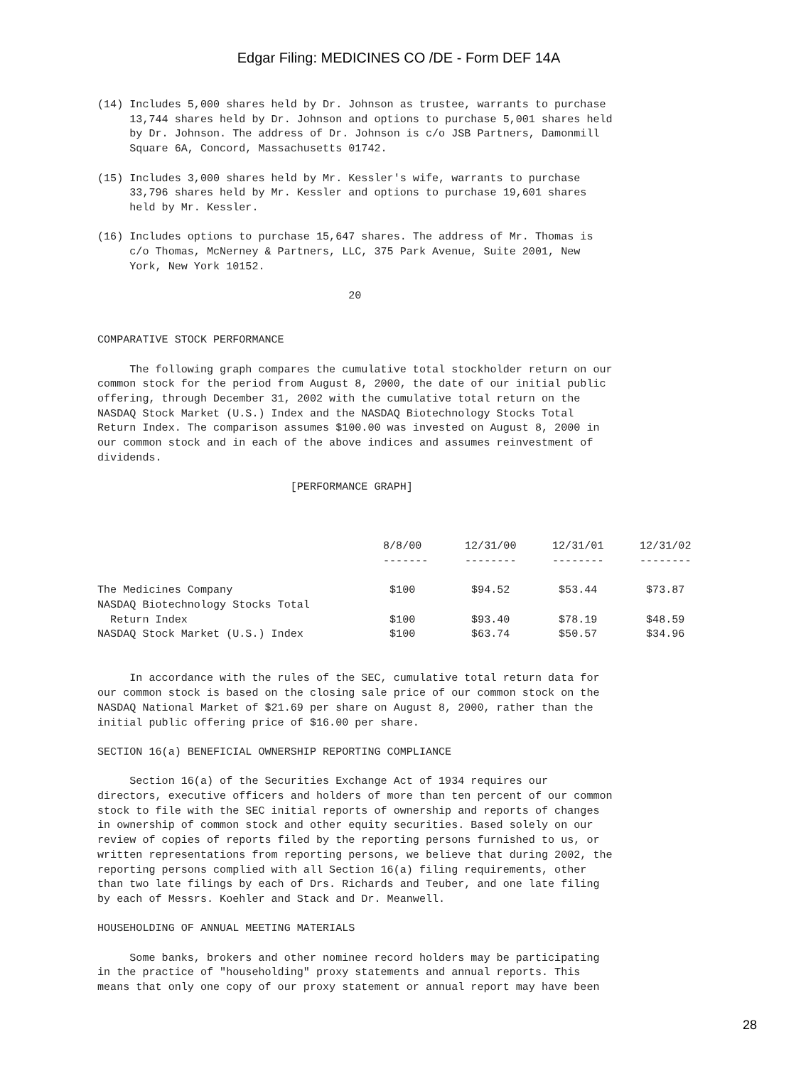Edgar Filing: MEDICINES CO /DE - Form DEF 14A
(14) Includes 5,000 shares held by Dr. Johnson as trustee, warrants to purchase 13,744 shares held by Dr. Johnson and options to purchase 5,001 shares held by Dr. Johnson. The address of Dr. Johnson is c/o JSB Partners, Damonmill Square 6A, Concord, Massachusetts 01742. (15) Includes 3,000 shares held by Mr. Kessler's wife, warrants to purchase 33,796 shares held by Mr. Kessler and options to purchase 19,601 shares held by Mr. Kessler. (16) Includes options to purchase 15,647 shares. The address of Mr. Thomas is c/o Thomas, McNerney & Partners, LLC, 375 Park Avenue, Suite 2001, New York, New York 10152. 20 COMPARATIVE STOCK PERFORMANCE The following graph compares the cumulative total stockholder return on our common stock for the period from August 8, 2000, the date of our initial public offering, through December 31, 2002 with the cumulative total return on the NASDAQ Stock Market (U.S.) Index and the NASDAQ Biotechnology Stocks Total Return Index. The comparison assumes $100.00 was invested on August 8, 2000 in our common stock and in each of the above indices and assumes reinvestment of dividends. [PERFORMANCE GRAPH]
| | 8/8/00 | 12/31/00 | 12/31/01 | 12/31/02 |
| | ------- | -------- | -------- | -------- |
| The Medicines Company | $100 | $94.52 | $53.44 | $73.87 |
| NASDAQ Biotechnology Stocks Total | | | | |
| Return Index | $100 | $93.40 | $78.19 | $48.59 |
| NASDAQ Stock Market (U.S.) Index | $100 | $63.74 | $50.57 | $34.96 |
In accordance with the rules of the SEC, cumulative total return data for our common stock is based on the closing sale price of our common stock on the NASDAQ National Market of $21.69 per share on August 8, 2000, rather than the initial public offering price of $16.00 per share. SECTION 16(a) BENEFICIAL OWNERSHIP REPORTING COMPLIANCE Section 16(a) of the Securities Exchange Act of 1934 requires our directors, executive officers and holders of more than ten percent of our common stock to file with the SEC initial reports of ownership and reports of changes in ownership of common stock and other equity securities. Based solely on our review of copies of reports filed by the reporting persons furnished to us, or written representations from reporting persons, we believe that during 2002, the reporting persons complied with all Section 16(a) filing requirements, other than two late filings by each of Drs. Richards and Teuber, and one late filing by each of Messrs. Koehler and Stack and Dr. Meanwell. HOUSEHOLDING OF ANNUAL MEETING MATERIALS Some banks, brokers and other nominee record holders may be participating in the practice of "householding" proxy statements and annual reports. This means that only one copy of our proxy statement or annual report may have been
28